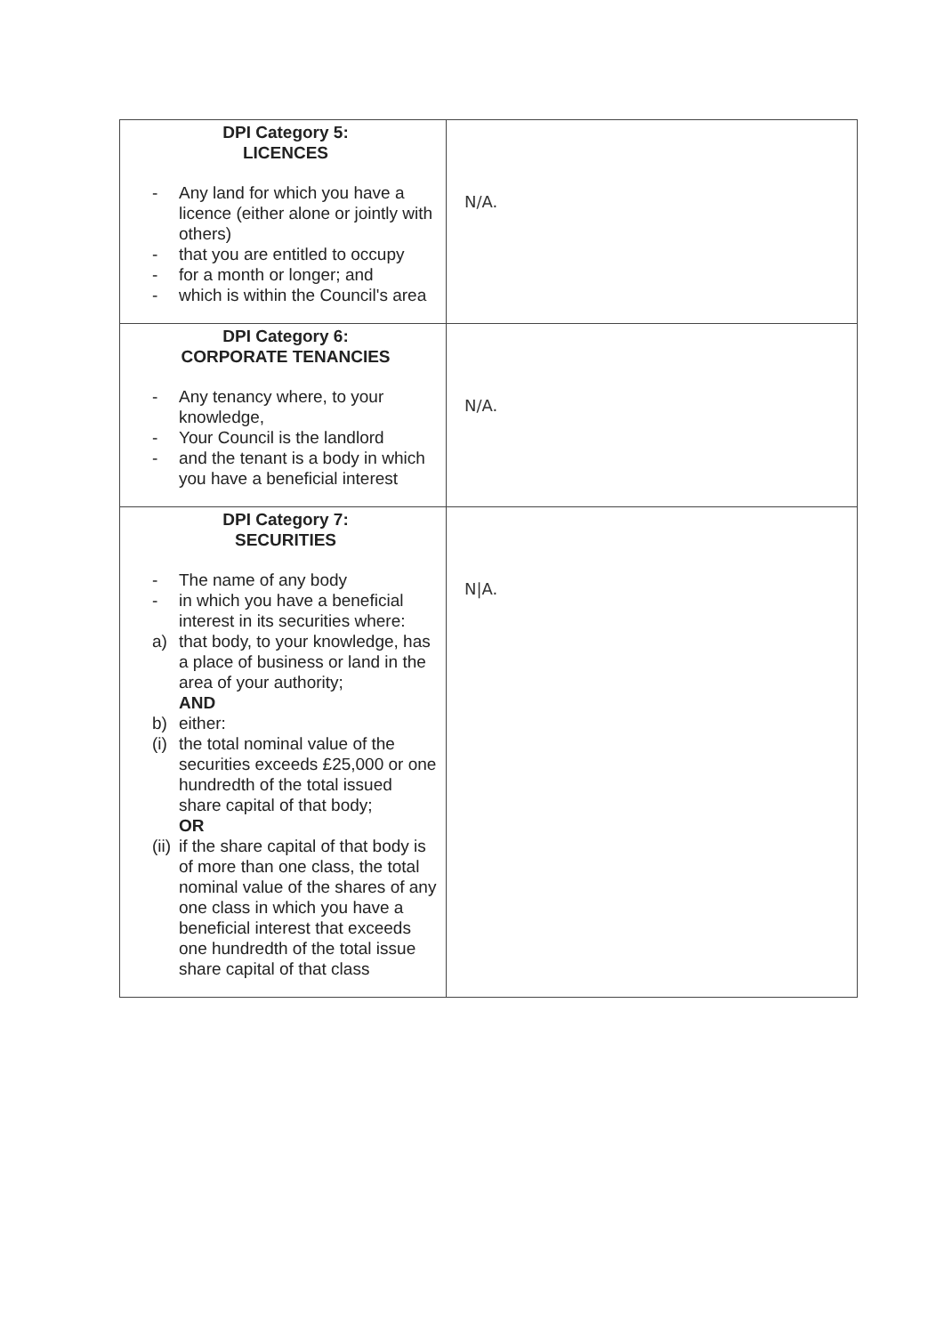| DPI Category 5: LICENCES - Any land for which you have a licence (either alone or jointly with others) - that you are entitled to occupy - for a month or longer; and - which is within the Council's area | N/A. |
| DPI Category 6: CORPORATE TENANCIES - Any tenancy where, to your knowledge, - Your Council is the landlord - and the tenant is a body in which you have a beneficial interest | N/A. |
| DPI Category 7: SECURITIES - The name of any body - in which you have a beneficial interest in its securities where: a) that body, to your knowledge, has a place of business or land in the area of your authority; AND b) either: (i) the total nominal value of the securities exceeds £25,000 or one hundredth of the total issued share capital of that body; OR (ii) if the share capital of that body is of more than one class, the total nominal value of the shares of any one class in which you have a beneficial interest that exceeds one hundredth of the total issue share capital of that class | N/A. |